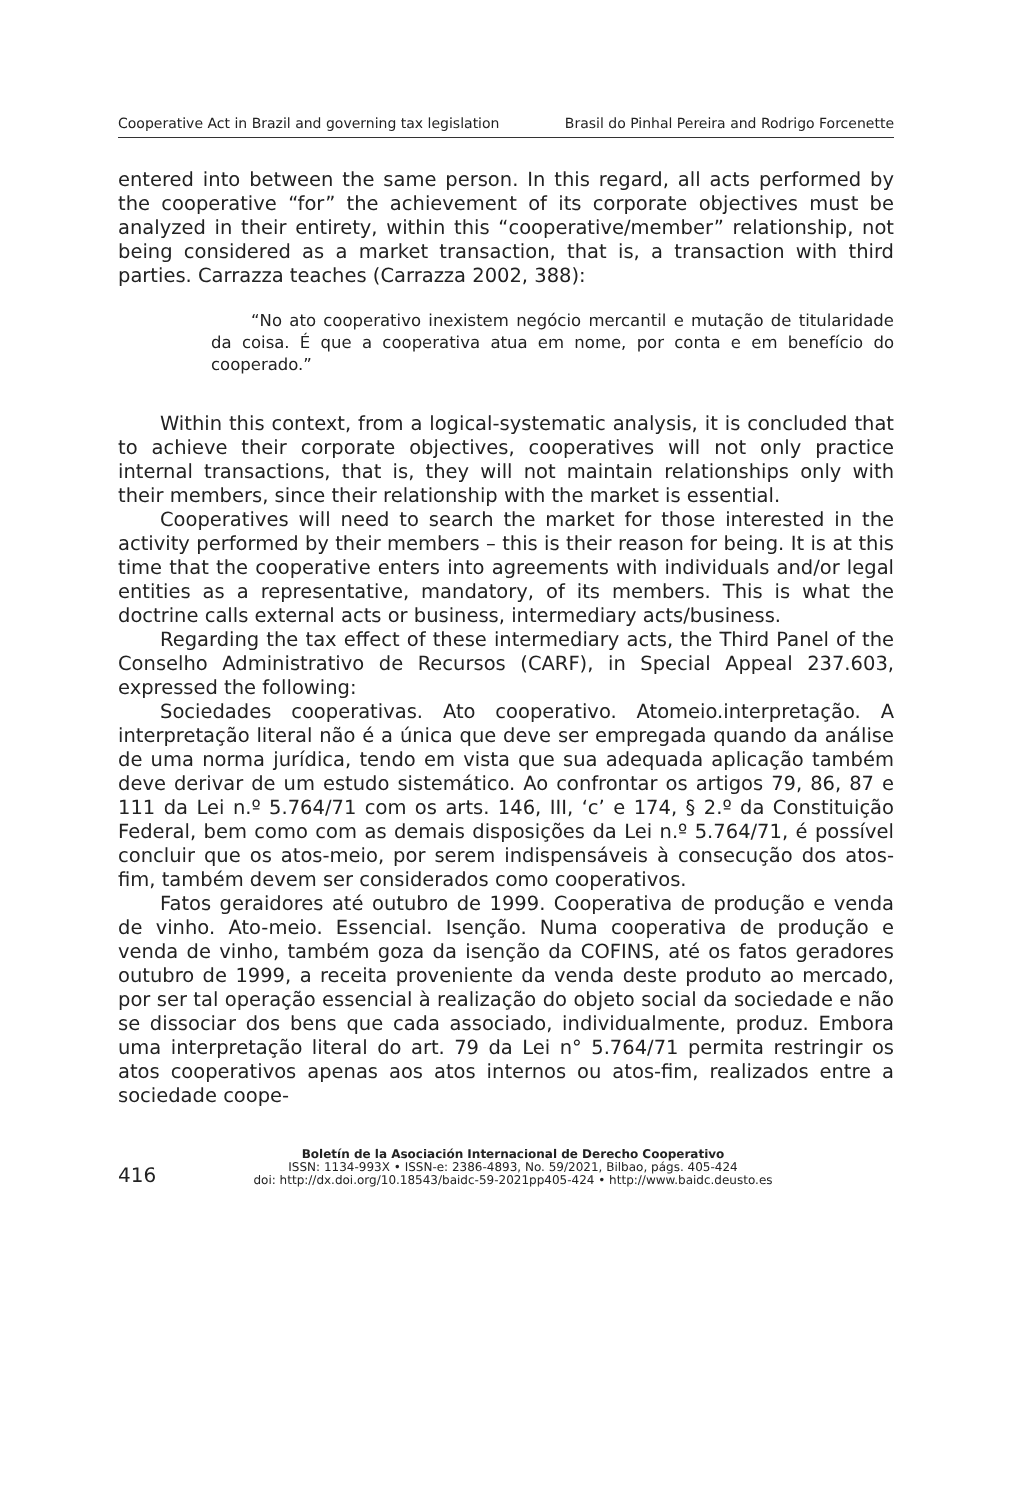Cooperative Act in Brazil and governing tax legislation Brasil do Pinhal Pereira and Rodrigo Forcenette
entered into between the same person. In this regard, all acts performed by the cooperative “for” the achievement of its corporate objectives must be analyzed in their entirety, within this “cooperative/member” relationship, not being considered as a market transaction, that is, a transaction with third parties. Carrazza teaches (Carrazza 2002, 388):
“No ato cooperativo inexistem negócio mercantil e mutação de titularidade da coisa. É que a cooperativa atua em nome, por conta e em benefício do cooperado.”
Within this context, from a logical-systematic analysis, it is concluded that to achieve their corporate objectives, cooperatives will not only practice internal transactions, that is, they will not maintain relationships only with their members, since their relationship with the market is essential.
Cooperatives will need to search the market for those interested in the activity performed by their members – this is their reason for being. It is at this time that the cooperative enters into agreements with individuals and/or legal entities as a representative, mandatory, of its members. This is what the doctrine calls external acts or business, intermediary acts/business.
Regarding the tax effect of these intermediary acts, the Third Panel of the Conselho Administrativo de Recursos (CARF), in Special Appeal 237.603, expressed the following:
Sociedades cooperativas. Ato cooperativo. Atomeio.interpretação. A interpretação literal não é a única que deve ser empregada quando da análise de uma norma jurídica, tendo em vista que sua adequada aplicação também deve derivar de um estudo sistemático. Ao confrontar os artigos 79, 86, 87 e 111 da Lei n.º 5.764/71 com os arts. 146, III, ‘c’ e 174, § 2.º da Constituição Federal, bem como com as demais disposições da Lei n.º 5.764/71, é possível concluir que os atos-meio, por serem indispensáveis à consecução dos atos-fim, também devem ser considerados como cooperativos.
Fatos geraidores até outubro de 1999. Cooperativa de produção e venda de vinho. Ato-meio. Essencial. Isenção. Numa cooperativa de produção e venda de vinho, também goza da isenção da COFINS, até os fatos geradores outubro de 1999, a receita proveniente da venda deste produto ao mercado, por ser tal operação essencial à realização do objeto social da sociedade e não se dissociar dos bens que cada associado, individualmente, produz. Embora uma interpretação literal do art. 79 da Lei n° 5.764/71 permita restringir os atos cooperativos apenas aos atos internos ou atos-fim, realizados entre a sociedade coope-
416
Boletín de la Asociación Internacional de Derecho Cooperativo
ISSN: 1134-993X • ISSN-e: 2386-4893, No. 59/2021, Bilbao, págs. 405-424
doi: http://dx.doi.org/10.18543/baidc-59-2021pp405-424 • http://www.baidc.deusto.es